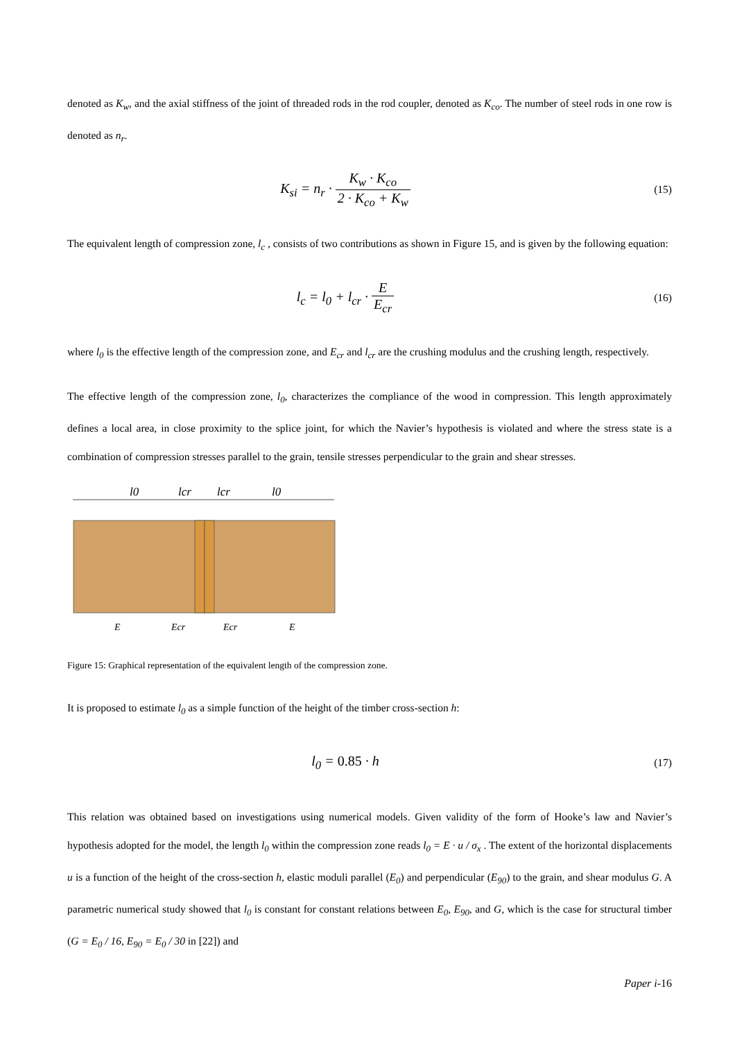denoted as K<sub>w</sub>, and the axial stiffness of the joint of threaded rods in the rod coupler, denoted as K<sub>co</sub>. The number of steel rods in one row is denoted as n<sub>r</sub>.
K<sub>si</sub> = n<sub>r</sub> · K<sub>w</sub> · K<sub>co</sub> 2 · K<sub>co</sub> + K<sub>w</sub>
(15)
The equivalent length of compression zone, l<sub>c</sub> , consists of two contributions as shown in Figure 15, and is given by the following equation:
l<sub>c</sub> = l<sub>0</sub> + l<sub>cr</sub> · E E<sub>cr</sub>
(16)
where l<sub>0</sub> is the effective length of the compression zone, and E<sub>cr</sub> and l<sub>cr</sub> are the crushing modulus and the crushing length, respectively.
The effective length of the compression zone, l<sub>0</sub>, characterizes the compliance of the wood in compression. This length approximately defines a local area, in close proximity to the splice joint, for which the Navier’s hypothesis is violated and where the stress state is a combination of compression stresses parallel to the grain, tensile stresses perpendicular to the grain and shear stresses.
l0
lcr
lcr
l0
E
Ecr
Ecr
E
Figure 15: Graphical representation of the equivalent length of the compression zone.
It is proposed to estimate l<sub>0</sub> as a simple function of the height of the timber cross-section h:
l<sub>0</sub> = 0.85 · h
(17)
This relation was obtained based on investigations using numerical models. Given validity of the form of Hooke’s law and Navier’s hypothesis adopted for the model, the length l<sub>0</sub> within the compression zone reads l<sub>0</sub> = E · u / σ<sub>x</sub> . The extent of the horizontal displacements u is a function of the height of the cross-section h, elastic moduli parallel (E<sub>0</sub>) and perpendicular (E<sub>90</sub>) to the grain, and shear modulus G. A parametric numerical study showed that l<sub>0</sub> is constant for constant relations between E<sub>0</sub>, E<sub>90</sub>, and G, which is the case for structural timber (G = E<sub>0</sub> / 16, E<sub>90</sub> = E<sub>0</sub> / 30 in [22]) and
Paper i-16